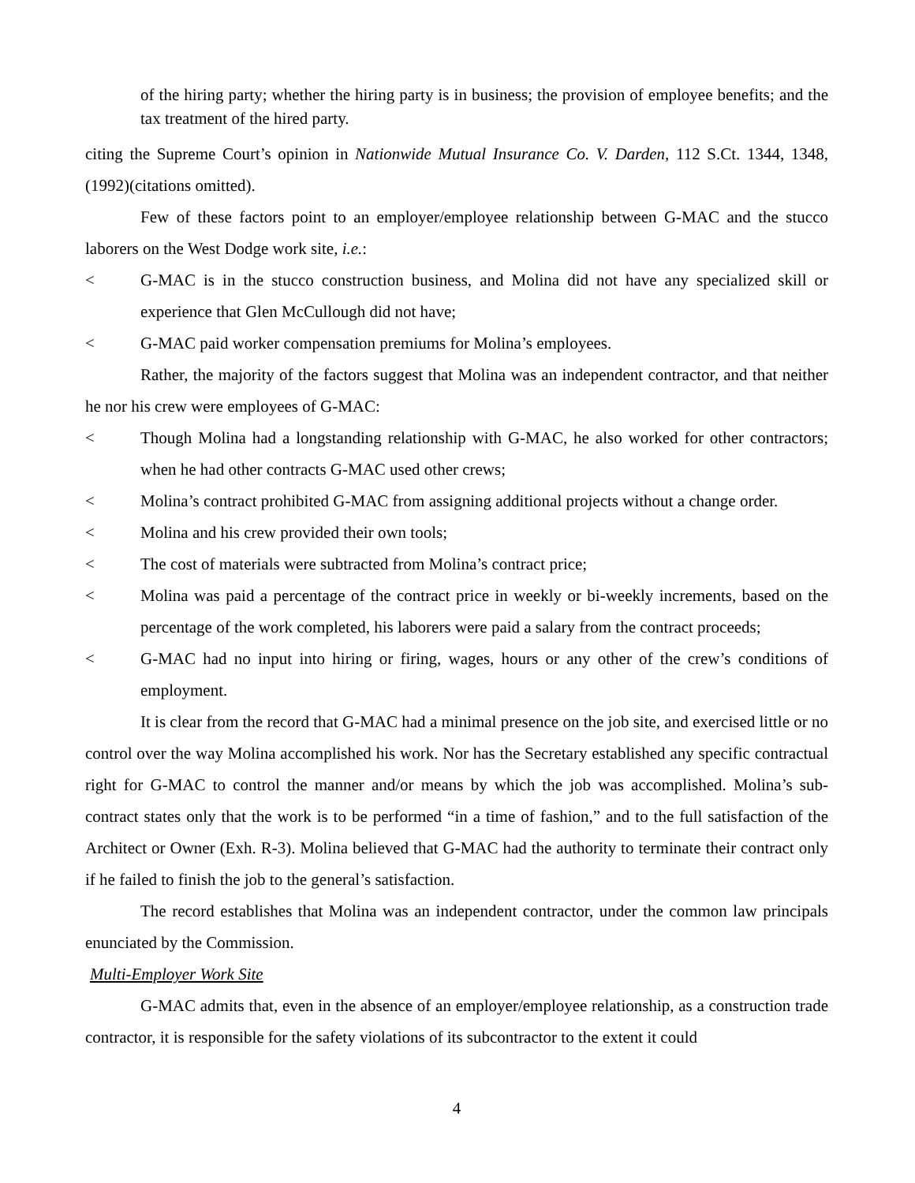of the hiring party; whether the hiring party is in business; the provision of employee benefits; and the tax treatment of the hired party.
citing the Supreme Court’s opinion in Nationwide Mutual Insurance Co. V. Darden, 112 S.Ct. 1344, 1348, (1992)(citations omitted).
Few of these factors point to an employer/employee relationship between G-MAC and the stucco laborers on the West Dodge work site, i.e.:
< G-MAC is in the stucco construction business, and Molina did not have any specialized skill or experience that Glen McCullough did not have;
< G-MAC paid worker compensation premiums for Molina’s employees.
Rather, the majority of the factors suggest that Molina was an independent contractor, and that neither he nor his crew were employees of G-MAC:
< Though Molina had a longstanding relationship with G-MAC, he also worked for other contractors; when he had other contracts G-MAC used other crews;
< Molina’s contract prohibited G-MAC from assigning additional projects without a change order.
< Molina and his crew provided their own tools;
< The cost of materials were subtracted from Molina’s contract price;
< Molina was paid a percentage of the contract price in weekly or bi-weekly increments, based on the percentage of the work completed, his laborers were paid a salary from the contract proceeds;
< G-MAC had no input into hiring or firing, wages, hours or any other of the crew’s conditions of employment.
It is clear from the record that G-MAC had a minimal presence on the job site, and exercised little or no control over the way Molina accomplished his work. Nor has the Secretary established any specific contractual right for G-MAC to control the manner and/or means by which the job was accomplished. Molina’s sub-contract states only that the work is to be performed “in a time of fashion,” and to the full satisfaction of the Architect or Owner (Exh. R-3). Molina believed that G-MAC had the authority to terminate their contract only if he failed to finish the job to the general’s satisfaction.
The record establishes that Molina was an independent contractor, under the common law principals enunciated by the Commission.
Multi-Employer Work Site
G-MAC admits that, even in the absence of an employer/employee relationship, as a construction trade contractor, it is responsible for the safety violations of its subcontractor to the extent it could
4